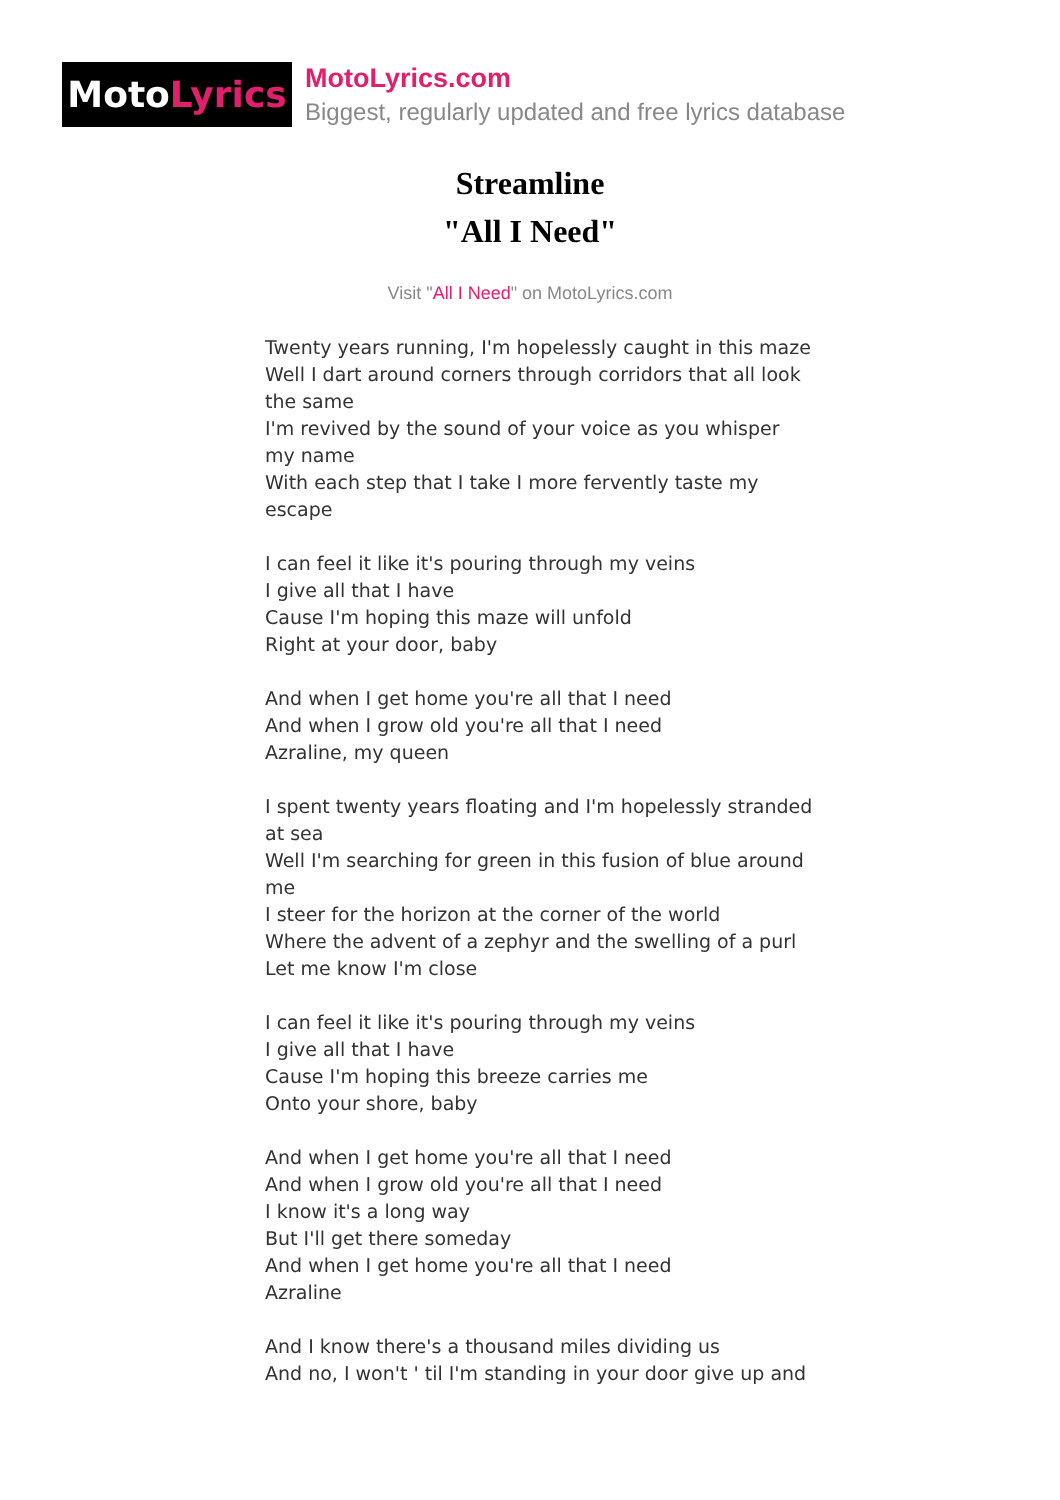Moto Lyrics
MotoLyrics.com
Biggest, regularly updated and free lyrics database
Streamline
"All I Need"
Visit "All I Need" on MotoLyrics.com
Twenty years running, I'm hopelessly caught in this maze
Well I dart around corners through corridors that all look the same
I'm revived by the sound of your voice as you whisper my name
With each step that I take I more fervently taste my escape
I can feel it like it's pouring through my veins
I give all that I have
Cause I'm hoping this maze will unfold
Right at your door, baby
And when I get home you're all that I need
And when I grow old you're all that I need
Azraline, my queen
I spent twenty years floating and I'm hopelessly stranded at sea
Well I'm searching for green in this fusion of blue around me
I steer for the horizon at the corner of the world
Where the advent of a zephyr and the swelling of a purl
Let me know I'm close
I can feel it like it's pouring through my veins
I give all that I have
Cause I'm hoping this breeze carries me
Onto your shore, baby
And when I get home you're all that I need
And when I grow old you're all that I need
I know it's a long way
But I'll get there someday
And when I get home you're all that I need
Azraline
And I know there's a thousand miles dividing us
And no, I won't ' til I'm standing in your door give up and